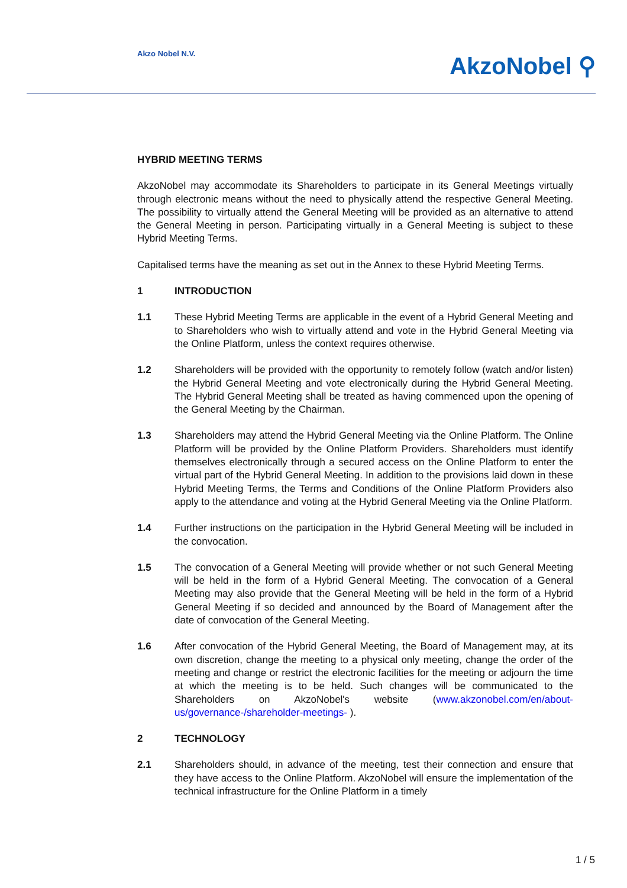Akzo Nobel N.V. AkzoNobel ⚲
HYBRID MEETING TERMS
AkzoNobel may accommodate its Shareholders to participate in its General Meetings virtually through electronic means without the need to physically attend the respective General Meeting. The possibility to virtually attend the General Meeting will be provided as an alternative to attend the General Meeting in person. Participating virtually in a General Meeting is subject to these Hybrid Meeting Terms.
Capitalised terms have the meaning as set out in the Annex to these Hybrid Meeting Terms.
1 INTRODUCTION
1.1 These Hybrid Meeting Terms are applicable in the event of a Hybrid General Meeting and to Shareholders who wish to virtually attend and vote in the Hybrid General Meeting via the Online Platform, unless the context requires otherwise.
1.2 Shareholders will be provided with the opportunity to remotely follow (watch and/or listen) the Hybrid General Meeting and vote electronically during the Hybrid General Meeting. The Hybrid General Meeting shall be treated as having commenced upon the opening of the General Meeting by the Chairman.
1.3 Shareholders may attend the Hybrid General Meeting via the Online Platform. The Online Platform will be provided by the Online Platform Providers. Shareholders must identify themselves electronically through a secured access on the Online Platform to enter the virtual part of the Hybrid General Meeting. In addition to the provisions laid down in these Hybrid Meeting Terms, the Terms and Conditions of the Online Platform Providers also apply to the attendance and voting at the Hybrid General Meeting via the Online Platform.
1.4 Further instructions on the participation in the Hybrid General Meeting will be included in the convocation.
1.5 The convocation of a General Meeting will provide whether or not such General Meeting will be held in the form of a Hybrid General Meeting. The convocation of a General Meeting may also provide that the General Meeting will be held in the form of a Hybrid General Meeting if so decided and announced by the Board of Management after the date of convocation of the General Meeting.
1.6 After convocation of the Hybrid General Meeting, the Board of Management may, at its own discretion, change the meeting to a physical only meeting, change the order of the meeting and change or restrict the electronic facilities for the meeting or adjourn the time at which the meeting is to be held. Such changes will be communicated to the Shareholders on AkzoNobel's website (www.akzonobel.com/en/about-us/governance-/shareholder-meetings- ).
2 TECHNOLOGY
2.1 Shareholders should, in advance of the meeting, test their connection and ensure that they have access to the Online Platform. AkzoNobel will ensure the implementation of the technical infrastructure for the Online Platform in a timely
1 / 5